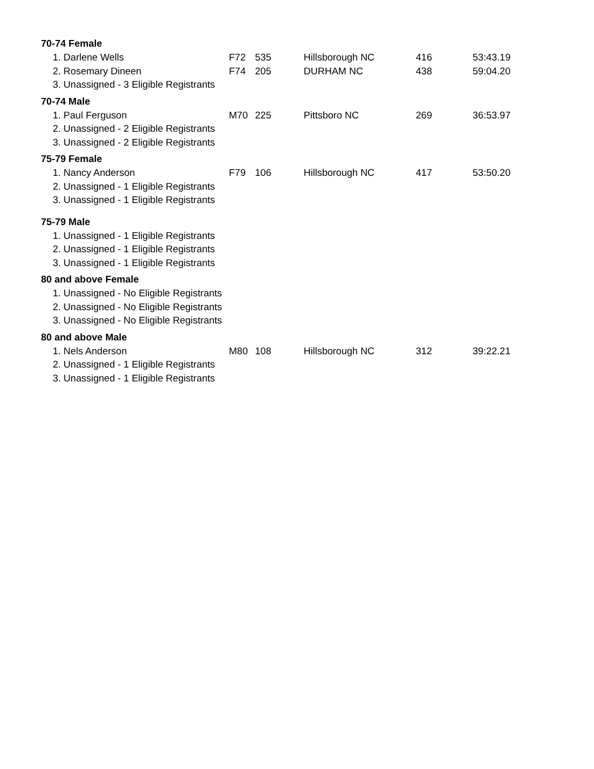| 70-74 Female | | | | | |
| --- | --- | --- | --- | --- | --- |
| 1. Darlene Wells | F72 | 535 | Hillsborough NC | 416 | 53:43.19 |
| 2. Rosemary Dineen | F74 | 205 | DURHAM NC | 438 | 59:04.20 |
| 3. Unassigned - 3 Eligible Registrants | | | | | |
| 70-74 Male | | | | | |
| 1. Paul Ferguson | M70 | 225 | Pittsboro NC | 269 | 36:53.97 |
| 2. Unassigned - 2 Eligible Registrants | | | | | |
| 3. Unassigned - 2 Eligible Registrants | | | | | |
| 75-79 Female | | | | | |
| 1. Nancy Anderson | F79 | 106 | Hillsborough NC | 417 | 53:50.20 |
| 2. Unassigned - 1 Eligible Registrants | | | | | |
| 3. Unassigned - 1 Eligible Registrants | | | | | |
| 75-79 Male | | | | | |
| 1. Unassigned - 1 Eligible Registrants | | | | | |
| 2. Unassigned - 1 Eligible Registrants | | | | | |
| 3. Unassigned - 1 Eligible Registrants | | | | | |
| 80 and above Female | | | | | |
| 1. Unassigned - No Eligible Registrants | | | | | |
| 2. Unassigned - No Eligible Registrants | | | | | |
| 3. Unassigned - No Eligible Registrants | | | | | |
| 80 and above Male | | | | | |
| 1. Nels Anderson | M80 | 108 | Hillsborough NC | 312 | 39:22.21 |
| 2. Unassigned - 1 Eligible Registrants | | | | | |
| 3. Unassigned - 1 Eligible Registrants | | | | | |